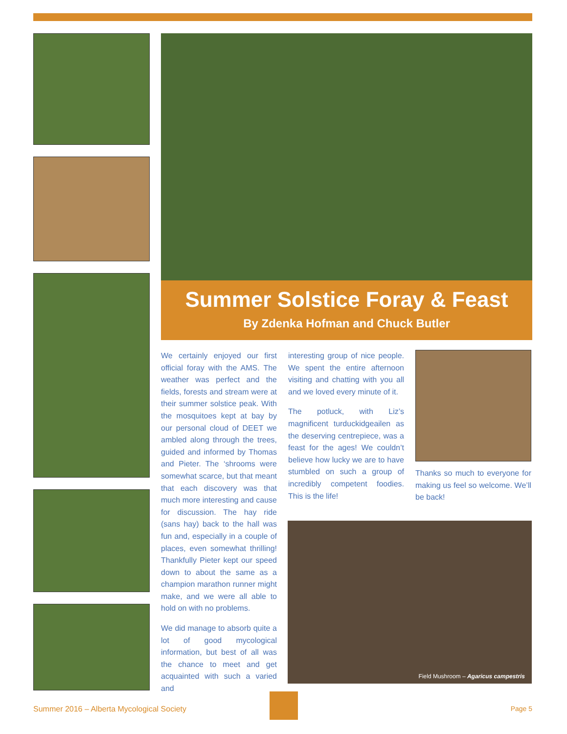Summer Solstice Foray & Feast
By Zdenka Hofman and Chuck Butler
We certainly enjoyed our first official foray with the AMS. The weather was perfect and the fields, forests and stream were at their summer solstice peak. With the mosquitoes kept at bay by our personal cloud of DEET we ambled along through the trees, guided and informed by Thomas and Pieter. The ‘shrooms were somewhat scarce, but that meant that each discovery was that much more interesting and cause for discussion. The hay ride (sans hay) back to the hall was fun and, especially in a couple of places, even somewhat thrilling! Thankfully Pieter kept our speed down to about the same as a champion marathon runner might make, and we were all able to hold on with no problems.
We did manage to absorb quite a lot of good mycological information, but best of all was the chance to meet and get acquainted with such a varied and
interesting group of nice people. We spent the entire afternoon visiting and chatting with you all and we loved every minute of it.
The potluck, with Liz’s magnificent turduckidgeailen as the deserving centrepiece, was a feast for the ages! We couldn’t believe how lucky we are to have stumbled on such a group of incredibly competent foodies. This is the life!
Thanks so much to everyone for making us feel so welcome. We’ll be back!
Field Mushroom – Agaricus campestris
Summer 2016 – Alberta Mycological Society Page 5